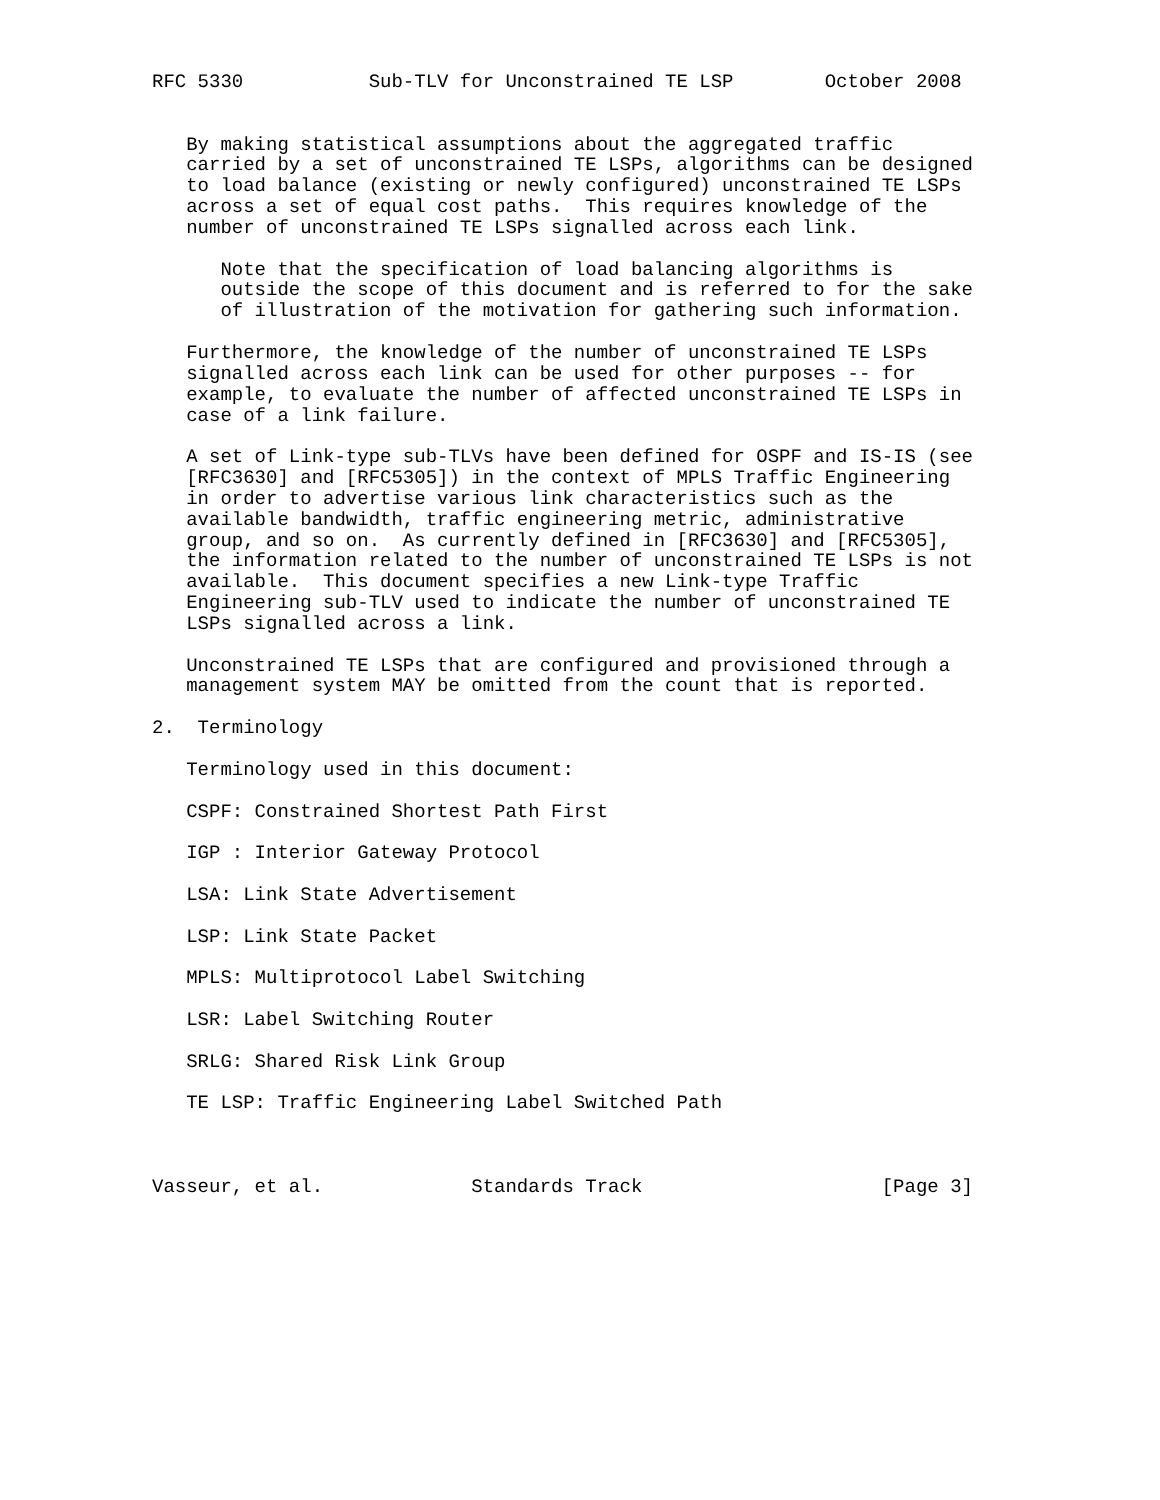RFC 5330           Sub-TLV for Unconstrained TE LSP        October 2008


   By making statistical assumptions about the aggregated traffic
   carried by a set of unconstrained TE LSPs, algorithms can be designed
   to load balance (existing or newly configured) unconstrained TE LSPs
   across a set of equal cost paths.  This requires knowledge of the
   number of unconstrained TE LSPs signalled across each link.

      Note that the specification of load balancing algorithms is
      outside the scope of this document and is referred to for the sake
      of illustration of the motivation for gathering such information.

   Furthermore, the knowledge of the number of unconstrained TE LSPs
   signalled across each link can be used for other purposes -- for
   example, to evaluate the number of affected unconstrained TE LSPs in
   case of a link failure.

   A set of Link-type sub-TLVs have been defined for OSPF and IS-IS (see
   [RFC3630] and [RFC5305]) in the context of MPLS Traffic Engineering
   in order to advertise various link characteristics such as the
   available bandwidth, traffic engineering metric, administrative
   group, and so on.  As currently defined in [RFC3630] and [RFC5305],
   the information related to the number of unconstrained TE LSPs is not
   available.  This document specifies a new Link-type Traffic
   Engineering sub-TLV used to indicate the number of unconstrained TE
   LSPs signalled across a link.

   Unconstrained TE LSPs that are configured and provisioned through a
   management system MAY be omitted from the count that is reported.

2.  Terminology

   Terminology used in this document:

   CSPF: Constrained Shortest Path First

   IGP : Interior Gateway Protocol

   LSA: Link State Advertisement

   LSP: Link State Packet

   MPLS: Multiprotocol Label Switching

   LSR: Label Switching Router

   SRLG: Shared Risk Link Group

   TE LSP: Traffic Engineering Label Switched Path



Vasseur, et al.             Standards Track                     [Page 3]